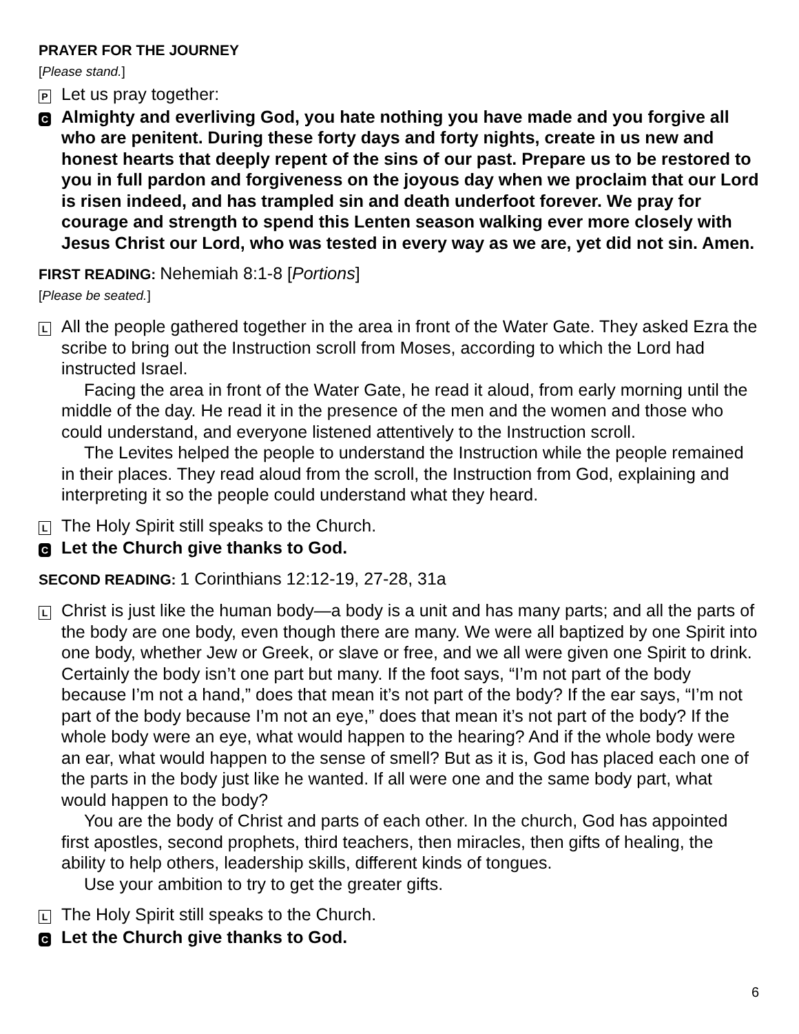PRAYER FOR THE JOURNEY
[Please stand.]
P
Let us pray together:
C
Almighty and everliving God, you hate nothing you have made and you forgive all who are penitent. During these forty days and forty nights, create in us new and honest hearts that deeply repent of the sins of our past. Prepare us to be restored to you in full pardon and forgiveness on the joyous day when we proclaim that our Lord is risen indeed, and has trampled sin and death underfoot forever. We pray for courage and strength to spend this Lenten season walking ever more closely with Jesus Christ our Lord, who was tested in every way as we are, yet did not sin. Amen.
FIRST READING: Nehemiah 8:1-8 [Portions]
[Please be seated.]
L
All the people gathered together in the area in front of the Water Gate. They asked Ezra the scribe to bring out the Instruction scroll from Moses, according to which the Lord had instructed Israel.
Facing the area in front of the Water Gate, he read it aloud, from early morning until the middle of the day. He read it in the presence of the men and the women and those who could understand, and everyone listened attentively to the Instruction scroll.
The Levites helped the people to understand the Instruction while the people remained in their places. They read aloud from the scroll, the Instruction from God, explaining and interpreting it so the people could understand what they heard.
L
The Holy Spirit still speaks to the Church.
C
Let the Church give thanks to God.
SECOND READING: 1 Corinthians 12:12-19, 27-28, 31a
L
Christ is just like the human body—a body is a unit and has many parts; and all the parts of the body are one body, even though there are many. We were all baptized by one Spirit into one body, whether Jew or Greek, or slave or free, and we all were given one Spirit to drink. Certainly the body isn’t one part but many. If the foot says, “I’m not part of the body because I’m not a hand,” does that mean it’s not part of the body? If the ear says, “I’m not part of the body because I’m not an eye,” does that mean it’s not part of the body? If the whole body were an eye, what would happen to the hearing? And if the whole body were an ear, what would happen to the sense of smell? But as it is, God has placed each one of the parts in the body just like he wanted. If all were one and the same body part, what would happen to the body?
You are the body of Christ and parts of each other. In the church, God has appointed first apostles, second prophets, third teachers, then miracles, then gifts of healing, the ability to help others, leadership skills, different kinds of tongues.
Use your ambition to try to get the greater gifts.
L
The Holy Spirit still speaks to the Church.
C
Let the Church give thanks to God.
6